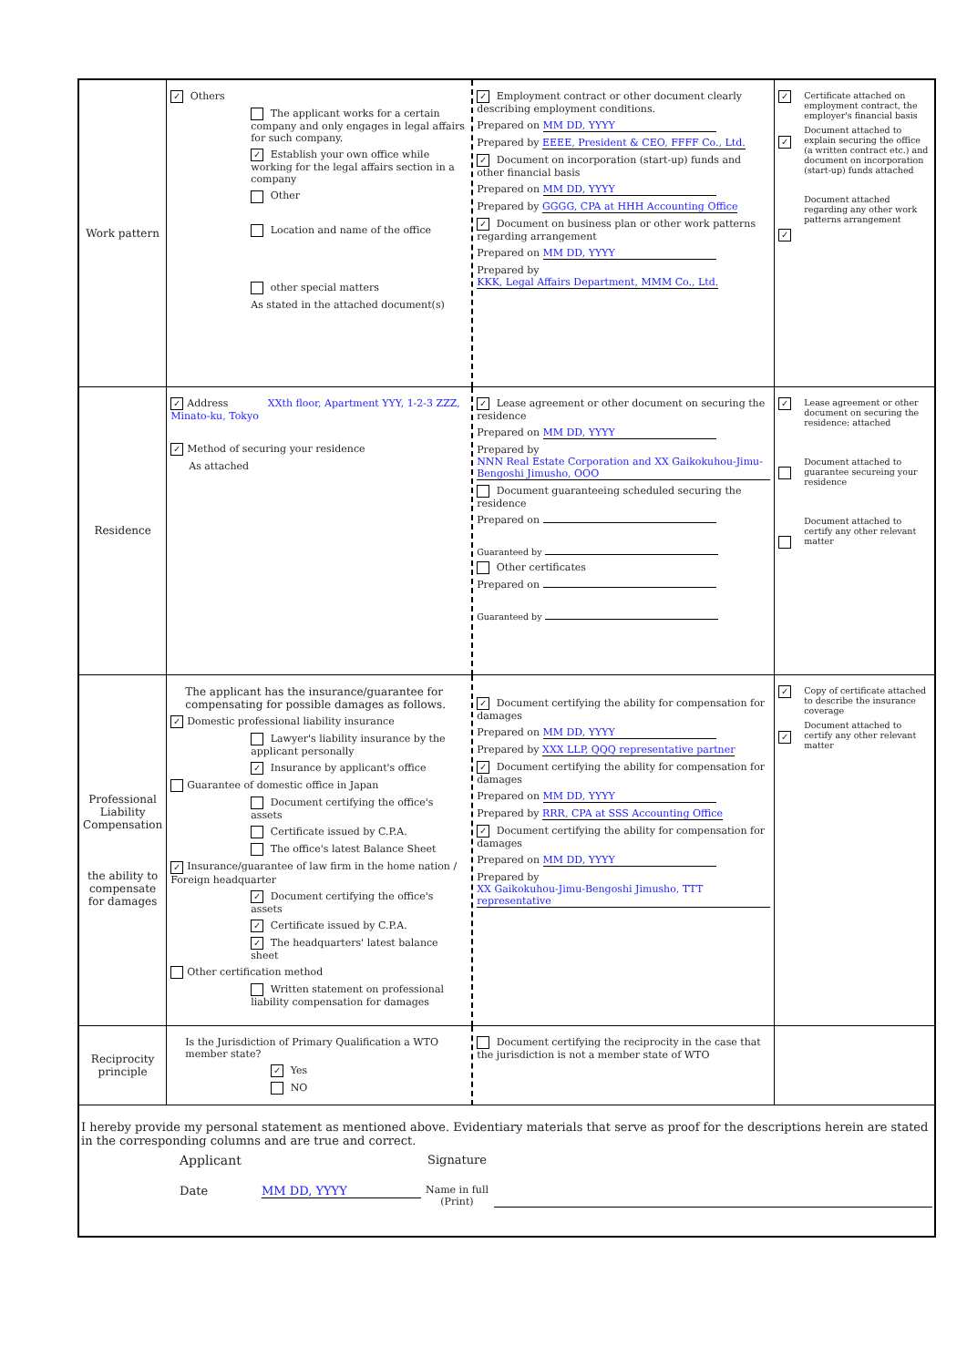| Work pattern | ✓ Others The applicant works for a certain company and only engages in legal affairs for such company. ✓ Establish your own office while working for the legal affairs section in a company Other Location and name of the office other special matters As stated in the attached document(s) | ✓ Employment contract or other document clearly describing employment conditions. Prepared on MM DD, YYYY Prepared by EEEE, President & CEO, FFFF Co., Ltd. ✓ Document on incorporation (start-up) funds and other financial basis Prepared on MM DD, YYYY Prepared by GGGG, CPA at HHH Accounting Office ✓ Document on business plan or other work patterns regarding arrangement Prepared on MM DD, YYYY Prepared by KKK, Legal Affairs Department, MMM Co., Ltd. | ✓ ✓ ✓ | Certificate attached on employment contract, the employer's financial basis Document attached to explain securing the office (a written contract etc.) and document on incorporation (start-up) funds attached Document attached regarding any other work patterns arrangement |
| Residence | ✓ Address XXth floor, Apartment YYY, 1-2-3 ZZZ, Minato-ku, Tokyo ✓ Method of securing your residence As attached | ✓ Lease agreement or other document on securing the residence Prepared on MM DD, YYYY Prepared by NNN Real Estate Corporation and XX Gaikokuhou-Jimu-Bengoshi Jimusho, OOO Document guaranteeing scheduled securing the residence Prepared on Guaranteed by Other certificates Prepared on Guaranteed by | ✓ | Lease agreement or other document on securing the residence: attached Document attached to guarantee secureing your residence Document attached to certify any other relevant matter |
| Professional Liability Compensation the ability to compensate for damages | The applicant has the insurance/guarantee for compensating for possible damages as follows. ✓ Domestic professional liability insurance Lawyer's liability insurance by the applicant personally ✓ Insurance by applicant's office Guarantee of domestic office in Japan Document certifying the office's assets Certificate issued by C.P.A. The office's latest Balance Sheet ✓ Insurance/guarantee of law firm in the home nation / Foreign headquarter ✓ Document certifying the office's assets ✓ Certificate issued by C.P.A. ✓ The headquarters' latest balance sheet Other certification method Written statement on professional liability compensation for damages | ✓ Document certifying the ability for compensation for damages Prepared on MM DD, YYYY Prepared by XXX LLP, QQQ representative partner ✓ Document certifying the ability for compensation for damages Prepared on MM DD, YYYY Prepared by RRR, CPA at SSS Accounting Office ✓ Document certifying the ability for compensation for damages Prepared on MM DD, YYYY Prepared by XX Gaikokuhou-Jimu-Bengoshi Jimusho, TTT representative | ✓ ✓ | Copy of certificate attached to describe the insurance coverage Document attached to certify any other relevant matter |
| Reciprocity principle | Is the Jurisdiction of Primary Qualification a WTO member state? ✓ Yes NO | Document certifying the reciprocity in the case that the jurisdiction is not a member state of WTO | | |
| I hereby provide my personal statement as mentioned above. Evidentiary materials that serve as proof for the descriptions herein are stated in the corresponding columns and are true and correct. Applicant Signature Date MM DD, YYYY Name in full (Print) | | | | |